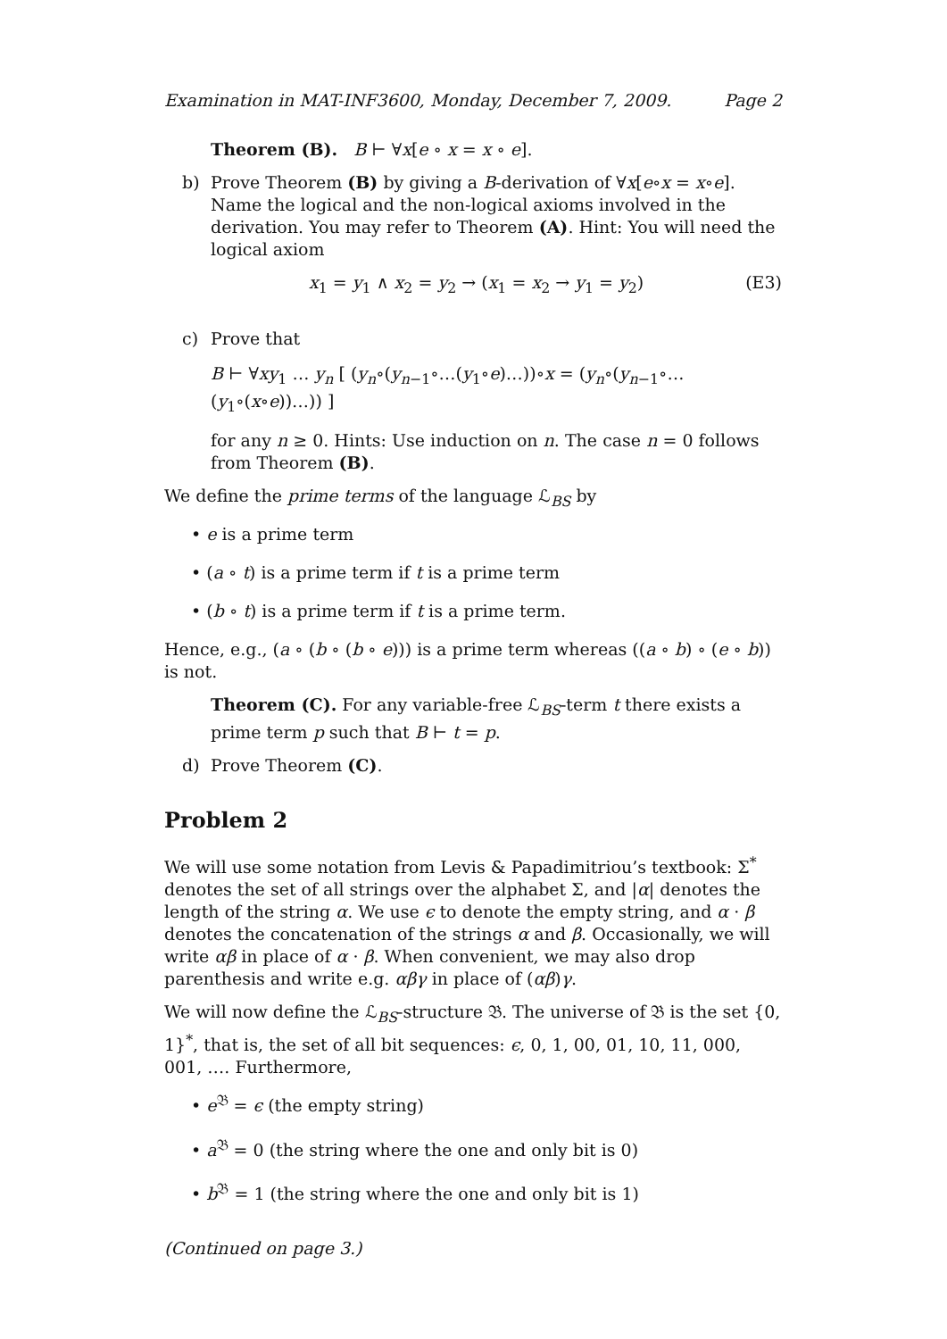Examination in MAT-INF3600, Monday, December 7, 2009. Page 2
Theorem (B). B ⊢ ∀x[e ∘ x = x ∘ e].
b) Prove Theorem (B) by giving a B-derivation of ∀x[e∘x = x∘e]. Name the logical and the non-logical axioms involved in the derivation. You may refer to Theorem (A). Hint: You will need the logical axiom
x<sub>1</sub> = y<sub>1</sub> ∧ x<sub>2</sub> = y<sub>2</sub> → (x<sub>1</sub> = x<sub>2</sub> → y<sub>1</sub> = y<sub>2</sub>) (E3)
c) Prove that
B ⊢ ∀xy<sub>1</sub> … y<sub>n</sub> [ (y<sub>n</sub>∘(y<sub>n−1</sub>∘…(y<sub>1</sub>∘e)…))∘x = (y<sub>n</sub>∘(y<sub>n−1</sub>∘…(y<sub>1</sub>∘(x∘e))…)) ]
for any n ≥ 0. Hints: Use induction on n. The case n = 0 follows from Theorem (B).
We define the prime terms of the language ℒ<sub>BS</sub> by
• e is a prime term
• (a ∘ t) is a prime term if t is a prime term
• (b ∘ t) is a prime term if t is a prime term.
Hence, e.g., (a ∘ (b ∘ (b ∘ e))) is a prime term whereas ((a ∘ b) ∘ (e ∘ b)) is not.
Theorem (C). For any variable-free ℒ<sub>BS</sub>-term t there exists a prime term p such that B ⊢ t = p.
d) Prove Theorem (C).
Problem 2
We will use some notation from Levis & Papadimitriou’s textbook: Σ<sup>*</sup> denotes the set of all strings over the alphabet Σ, and |α| denotes the length of the string α. We use ϵ to denote the empty string, and α · β denotes the concatenation of the strings α and β. Occasionally, we will write αβ in place of α · β. When convenient, we may also drop parenthesis and write e.g. αβγ in place of (αβ)γ.
We will now define the ℒ<sub>BS</sub>-structure 𝔅. The universe of 𝔅 is the set {0, 1}<sup>*</sup>, that is, the set of all bit sequences: ϵ, 0, 1, 00, 01, 10, 11, 000, 001, …. Furthermore,
• e<sup>𝔅</sup> = ϵ (the empty string)
• a<sup>𝔅</sup> = 0 (the string where the one and only bit is 0)
• b<sup>𝔅</sup> = 1 (the string where the one and only bit is 1)
(Continued on page 3.)